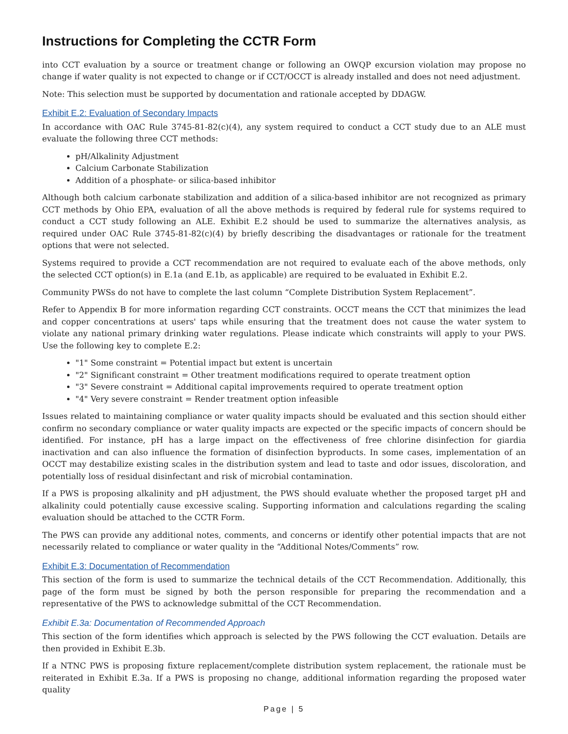Instructions for Completing the CCTR Form
into CCT evaluation by a source or treatment change or following an OWQP excursion violation may propose no change if water quality is not expected to change or if CCT/OCCT is already installed and does not need adjustment.
Note: This selection must be supported by documentation and rationale accepted by DDAGW.
Exhibit E.2: Evaluation of Secondary Impacts
In accordance with OAC Rule 3745-81-82(c)(4), any system required to conduct a CCT study due to an ALE must evaluate the following three CCT methods:
pH/Alkalinity Adjustment
Calcium Carbonate Stabilization
Addition of a phosphate- or silica-based inhibitor
Although both calcium carbonate stabilization and addition of a silica-based inhibitor are not recognized as primary CCT methods by Ohio EPA, evaluation of all the above methods is required by federal rule for systems required to conduct a CCT study following an ALE. Exhibit E.2 should be used to summarize the alternatives analysis, as required under OAC Rule 3745-81-82(c)(4) by briefly describing the disadvantages or rationale for the treatment options that were not selected.
Systems required to provide a CCT recommendation are not required to evaluate each of the above methods, only the selected CCT option(s) in E.1a (and E.1b, as applicable) are required to be evaluated in Exhibit E.2.
Community PWSs do not have to complete the last column “Complete Distribution System Replacement”.
Refer to Appendix B for more information regarding CCT constraints. OCCT means the CCT that minimizes the lead and copper concentrations at users' taps while ensuring that the treatment does not cause the water system to violate any national primary drinking water regulations. Please indicate which constraints will apply to your PWS. Use the following key to complete E.2:
"1" Some constraint = Potential impact but extent is uncertain
"2" Significant constraint = Other treatment modifications required to operate treatment option
"3" Severe constraint = Additional capital improvements required to operate treatment option
"4" Very severe constraint = Render treatment option infeasible
Issues related to maintaining compliance or water quality impacts should be evaluated and this section should either confirm no secondary compliance or water quality impacts are expected or the specific impacts of concern should be identified. For instance, pH has a large impact on the effectiveness of free chlorine disinfection for giardia inactivation and can also influence the formation of disinfection byproducts. In some cases, implementation of an OCCT may destabilize existing scales in the distribution system and lead to taste and odor issues, discoloration, and potentially loss of residual disinfectant and risk of microbial contamination.
If a PWS is proposing alkalinity and pH adjustment, the PWS should evaluate whether the proposed target pH and alkalinity could potentially cause excessive scaling. Supporting information and calculations regarding the scaling evaluation should be attached to the CCTR Form.
The PWS can provide any additional notes, comments, and concerns or identify other potential impacts that are not necessarily related to compliance or water quality in the “Additional Notes/Comments” row.
Exhibit E.3: Documentation of Recommendation
This section of the form is used to summarize the technical details of the CCT Recommendation. Additionally, this page of the form must be signed by both the person responsible for preparing the recommendation and a representative of the PWS to acknowledge submittal of the CCT Recommendation.
Exhibit E.3a: Documentation of Recommended Approach
This section of the form identifies which approach is selected by the PWS following the CCT evaluation. Details are then provided in Exhibit E.3b.
If a NTNC PWS is proposing fixture replacement/complete distribution system replacement, the rationale must be reiterated in Exhibit E.3a. If a PWS is proposing no change, additional information regarding the proposed water quality
Page | 5